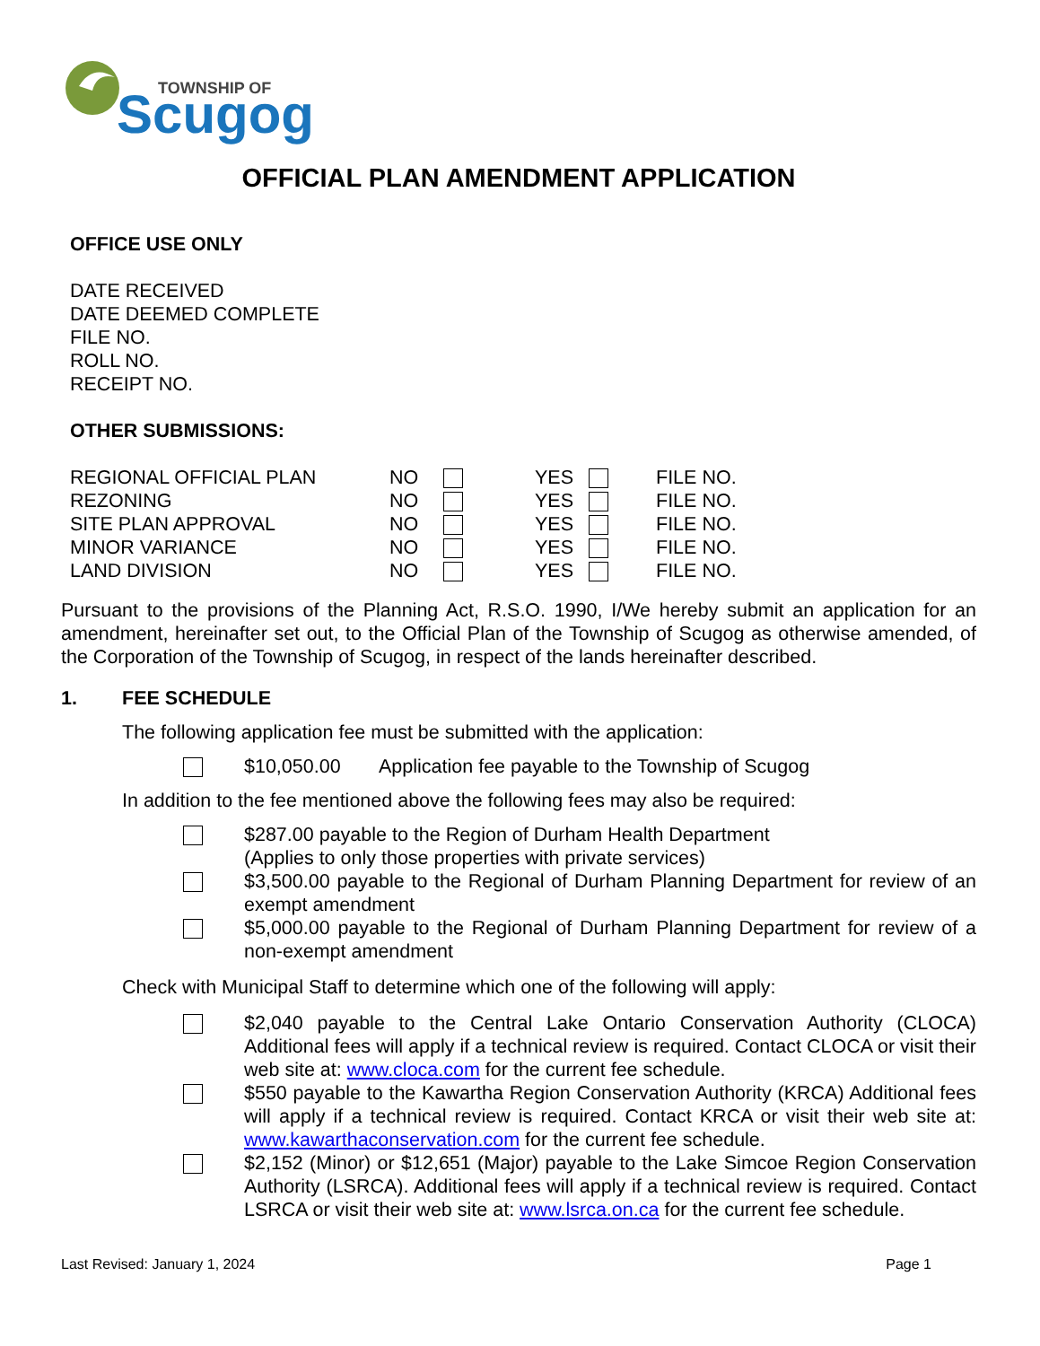TOWNSHIP OF
Scugog
OFFICIAL PLAN AMENDMENT APPLICATION
OFFICE USE ONLY
DATE RECEIVED
DATE DEEMED COMPLETE
FILE NO.
ROLL NO.
RECEIPT NO.
OTHER SUBMISSIONS:
| REGIONAL OFFICIAL PLAN | NO | | YES | | FILE NO. |
| REZONING | NO | | YES | | FILE NO. |
| SITE PLAN APPROVAL | NO | | YES | | FILE NO. |
| MINOR VARIANCE | NO | | YES | | FILE NO. |
| LAND DIVISION | NO | | YES | | FILE NO. |
Pursuant to the provisions of the Planning Act, R.S.O. 1990, I/We hereby submit an application for an amendment, hereinafter set out, to the Official Plan of the Township of Scugog as otherwise amended, of the Corporation of the Township of Scugog, in respect of the lands hereinafter described.
1. FEE SCHEDULE
The following application fee must be submitted with the application:
| | $10,050.00 | Application fee payable to the Township of Scugog |
In addition to the fee mentioned above the following fees may also be required:
| | $287.00 payable to the Region of Durham Health Department (Applies to only those properties with private services) |
| | $3,500.00 payable to the Regional of Durham Planning Department for review of an exempt amendment |
| | $5,000.00 payable to the Regional of Durham Planning Department for review of a non-exempt amendment |
Check with Municipal Staff to determine which one of the following will apply:
| | $2,040 payable to the Central Lake Ontario Conservation Authority (CLOCA) Additional fees will apply if a technical review is required. Contact CLOCA or visit their web site at: www.cloca.com for the current fee schedule. |
| | $550 payable to the Kawartha Region Conservation Authority (KRCA) Additional fees will apply if a technical review is required. Contact KRCA or visit their web site at: www.kawarthaconservation.com for the current fee schedule. |
| | $2,152 (Minor) or $12,651 (Major) payable to the Lake Simcoe Region Conservation Authority (LSRCA). Additional fees will apply if a technical review is required. Contact LSRCA or visit their web site at: www.lsrca.on.ca for the current fee schedule. |
Last Revised: January 1, 2024 Page 1